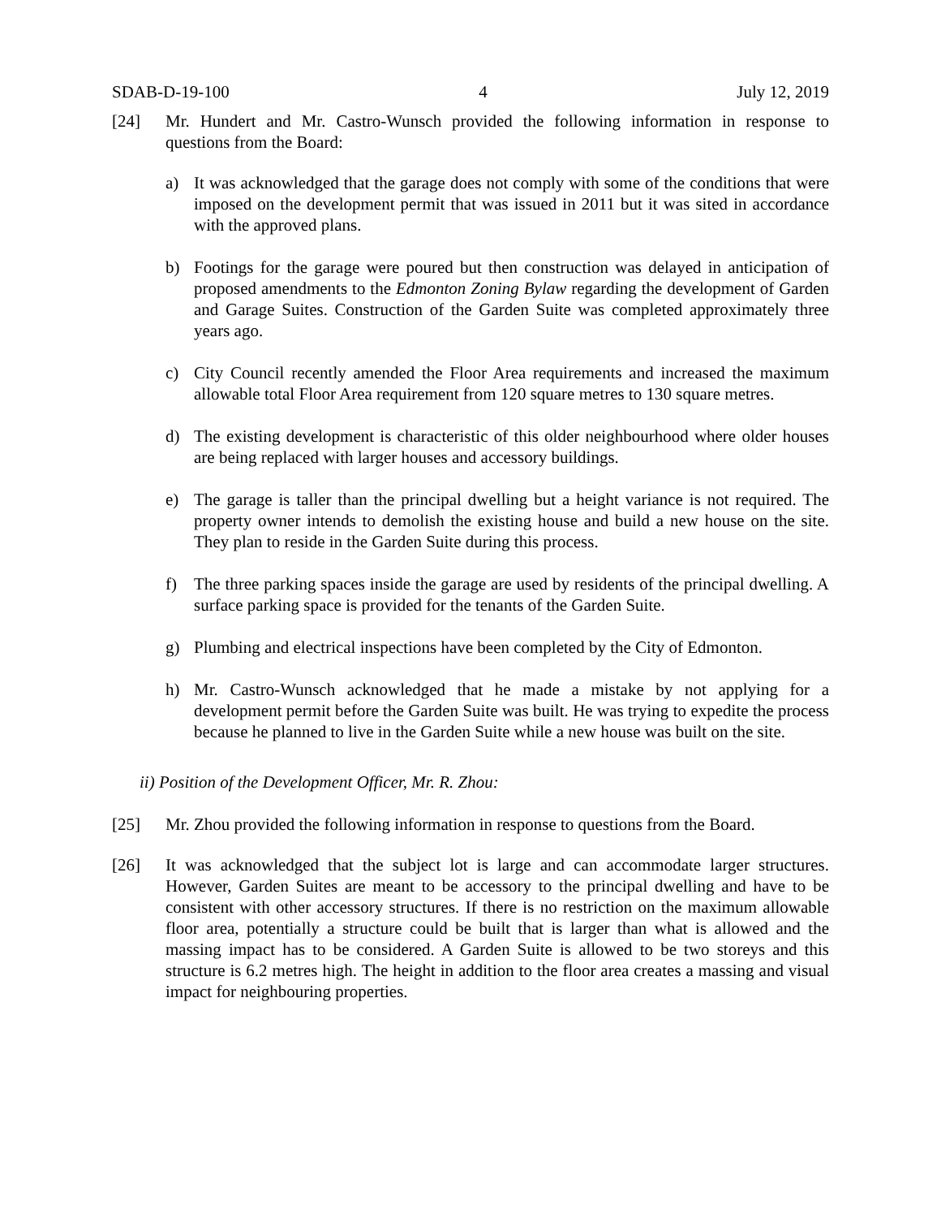SDAB-D-19-100 4 July 12, 2019
[24] Mr. Hundert and Mr. Castro-Wunsch provided the following information in response to questions from the Board:
a) It was acknowledged that the garage does not comply with some of the conditions that were imposed on the development permit that was issued in 2011 but it was sited in accordance with the approved plans.
b) Footings for the garage were poured but then construction was delayed in anticipation of proposed amendments to the Edmonton Zoning Bylaw regarding the development of Garden and Garage Suites. Construction of the Garden Suite was completed approximately three years ago.
c) City Council recently amended the Floor Area requirements and increased the maximum allowable total Floor Area requirement from 120 square metres to 130 square metres.
d) The existing development is characteristic of this older neighbourhood where older houses are being replaced with larger houses and accessory buildings.
e) The garage is taller than the principal dwelling but a height variance is not required. The property owner intends to demolish the existing house and build a new house on the site. They plan to reside in the Garden Suite during this process.
f) The three parking spaces inside the garage are used by residents of the principal dwelling. A surface parking space is provided for the tenants of the Garden Suite.
g) Plumbing and electrical inspections have been completed by the City of Edmonton.
h) Mr. Castro-Wunsch acknowledged that he made a mistake by not applying for a development permit before the Garden Suite was built. He was trying to expedite the process because he planned to live in the Garden Suite while a new house was built on the site.
ii) Position of the Development Officer, Mr. R. Zhou:
[25] Mr. Zhou provided the following information in response to questions from the Board.
[26] It was acknowledged that the subject lot is large and can accommodate larger structures. However, Garden Suites are meant to be accessory to the principal dwelling and have to be consistent with other accessory structures. If there is no restriction on the maximum allowable floor area, potentially a structure could be built that is larger than what is allowed and the massing impact has to be considered. A Garden Suite is allowed to be two storeys and this structure is 6.2 metres high. The height in addition to the floor area creates a massing and visual impact for neighbouring properties.